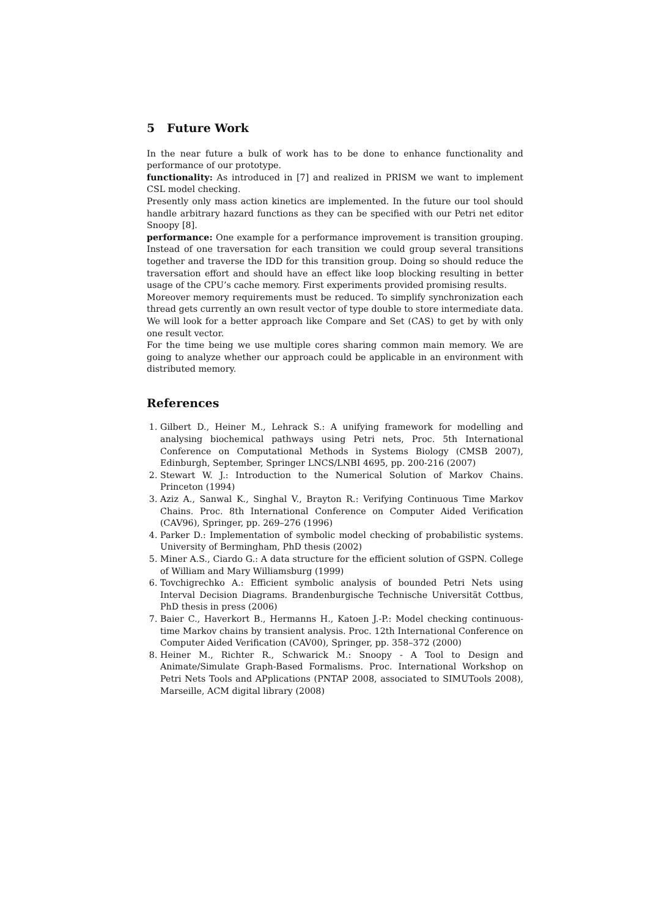5 Future Work
In the near future a bulk of work has to be done to enhance functionality and performance of our prototype.
functionality: As introduced in [7] and realized in PRISM we want to implement CSL model checking.
Presently only mass action kinetics are implemented. In the future our tool should handle arbitrary hazard functions as they can be specified with our Petri net editor Snoopy [8].
performance: One example for a performance improvement is transition grouping. Instead of one traversation for each transition we could group several transitions together and traverse the IDD for this transition group. Doing so should reduce the traversation effort and should have an effect like loop blocking resulting in better usage of the CPU’s cache memory. First experiments provided promising results.
Moreover memory requirements must be reduced. To simplify synchronization each thread gets currently an own result vector of type double to store intermediate data. We will look for a better approach like Compare and Set (CAS) to get by with only one result vector.
For the time being we use multiple cores sharing common main memory. We are going to analyze whether our approach could be applicable in an environment with distributed memory.
References
1. Gilbert D., Heiner M., Lehrack S.: A unifying framework for modelling and analysing biochemical pathways using Petri nets, Proc. 5th International Conference on Computational Methods in Systems Biology (CMSB 2007), Edinburgh, September, Springer LNCS/LNBI 4695, pp. 200-216 (2007)
2. Stewart W. J.: Introduction to the Numerical Solution of Markov Chains. Princeton (1994)
3. Aziz A., Sanwal K., Singhal V., Brayton R.: Verifying Continuous Time Markov Chains. Proc. 8th International Conference on Computer Aided Verification (CAV96), Springer, pp. 269–276 (1996)
4. Parker D.: Implementation of symbolic model checking of probabilistic systems. University of Bermingham, PhD thesis (2002)
5. Miner A.S., Ciardo G.: A data structure for the efficient solution of GSPN. College of William and Mary Williamsburg (1999)
6. Tovchigrechko A.: Efficient symbolic analysis of bounded Petri Nets using Interval Decision Diagrams. Brandenburgische Technische Universität Cottbus, PhD thesis in press (2006)
7. Baier C., Haverkort B., Hermanns H., Katoen J.-P.: Model checking continuous-time Markov chains by transient analysis. Proc. 12th International Conference on Computer Aided Verification (CAV00), Springer, pp. 358–372 (2000)
8. Heiner M., Richter R., Schwarick M.: Snoopy - A Tool to Design and Animate/Simulate Graph-Based Formalisms. Proc. International Workshop on Petri Nets Tools and APplications (PNTAP 2008, associated to SIMUTools 2008), Marseille, ACM digital library (2008)